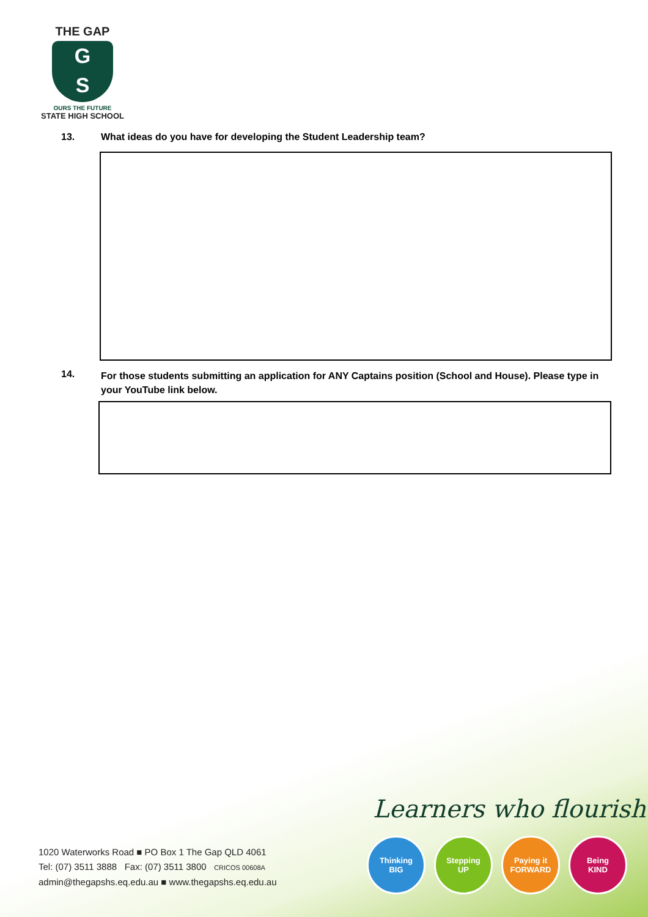THE GAP
G
S
OURS THE FUTURE
STATE HIGH SCHOOL
13. What ideas do you have for developing the Student Leadership team?
14. For those students submitting an application for ANY Captains position (School and House). Please type in your YouTube link below.
Learners who flourish
Thinking
BIG
Stepping
UP
Paying it
FORWARD
Being
KIND
1020 Waterworks Road ■ PO Box 1 The Gap QLD 4061
Tel: (07) 3511 3888 Fax: (07) 3511 3800 CRICOS 00608A
admin@thegapshs.eq.edu.au ■ www.thegapshs.eq.edu.au